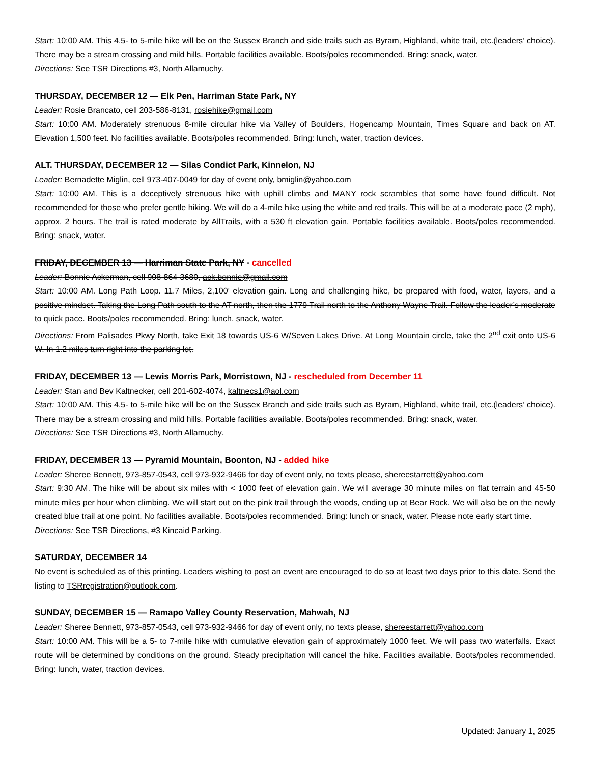Start: 10:00 AM. This 4.5- to 5-mile hike will be on the Sussex Branch and side trails such as Byram, Highland, white trail, etc.(leaders’ choice). There may be a stream crossing and mild hills. Portable facilities available. Boots/poles recommended. Bring: snack, water.
Directions: See TSR Directions #3, North Allamuchy.
THURSDAY, DECEMBER 12 — Elk Pen, Harriman State Park, NY
Leader: Rosie Brancato, cell 203-586-8131, rosiehike@gmail.com
Start: 10:00 AM. Moderately strenuous 8-mile circular hike via Valley of Boulders, Hogencamp Mountain, Times Square and back on AT. Elevation 1,500 feet. No facilities available. Boots/poles recommended. Bring: lunch, water, traction devices.
ALT. THURSDAY, DECEMBER 12 — Silas Condict Park, Kinnelon, NJ
Leader: Bernadette Miglin, cell 973-407-0049 for day of event only, bmiglin@yahoo.com
Start: 10:00 AM. This is a deceptively strenuous hike with uphill climbs and MANY rock scrambles that some have found difficult. Not recommended for those who prefer gentle hiking. We will do a 4-mile hike using the white and red trails. This will be at a moderate pace (2 mph), approx. 2 hours. The trail is rated moderate by AllTrails, with a 530 ft elevation gain. Portable facilities available. Boots/poles recommended. Bring: snack, water.
FRIDAY, DECEMBER 13 — Harriman State Park, NY - cancelled
Leader: Bonnie Ackerman, cell 908-864-3680, ack.bonnie@gmail.com
Start: 10:00 AM. Long Path Loop. 11.7 Miles, 2,100’ elevation gain. Long and challenging hike, be prepared with food, water, layers, and a positive mindset. Taking the Long Path south to the AT north, then the 1779 Trail north to the Anthony Wayne Trail. Follow the leader’s moderate to quick pace. Boots/poles recommended. Bring: lunch, snack, water.
Directions: From Palisades Pkwy North, take Exit 18 towards US-6 W/Seven Lakes Drive. At Long Mountain circle, take the 2<sup>nd</sup> exit onto US-6 W. In 1.2 miles turn right into the parking lot.
FRIDAY, DECEMBER 13 — Lewis Morris Park, Morristown, NJ - rescheduled from December 11
Leader: Stan and Bev Kaltnecker, cell 201-602-4074, kaltnecs1@aol.com
Start: 10:00 AM. This 4.5- to 5-mile hike will be on the Sussex Branch and side trails such as Byram, Highland, white trail, etc.(leaders’ choice). There may be a stream crossing and mild hills. Portable facilities available. Boots/poles recommended. Bring: snack, water.
Directions: See TSR Directions #3, North Allamuchy.
FRIDAY, DECEMBER 13 — Pyramid Mountain, Boonton, NJ - added hike
Leader: Sheree Bennett, 973-857-0543, cell 973-932-9466 for day of event only, no texts please, shereestarrett@yahoo.com
Start: 9:30 AM. The hike will be about six miles with < 1000 feet of elevation gain. We will average 30 minute miles on flat terrain and 45-50 minute miles per hour when climbing. We will start out on the pink trail through the woods, ending up at Bear Rock. We will also be on the newly created blue trail at one point. No facilities available. Boots/poles recommended. Bring: lunch or snack, water. Please note early start time.
Directions: See TSR Directions, #3 Kincaid Parking.
SATURDAY, DECEMBER 14
No event is scheduled as of this printing. Leaders wishing to post an event are encouraged to do so at least two days prior to this date. Send the listing to TSRregistration@outlook.com.
SUNDAY, DECEMBER 15 — Ramapo Valley County Reservation, Mahwah, NJ
Leader: Sheree Bennett, 973-857-0543, cell 973-932-9466 for day of event only, no texts please, shereestarrett@yahoo.com
Start: 10:00 AM. This will be a 5- to 7-mile hike with cumulative elevation gain of approximately 1000 feet. We will pass two waterfalls. Exact route will be determined by conditions on the ground. Steady precipitation will cancel the hike. Facilities available. Boots/poles recommended. Bring: lunch, water, traction devices.
Updated: January 1, 2025